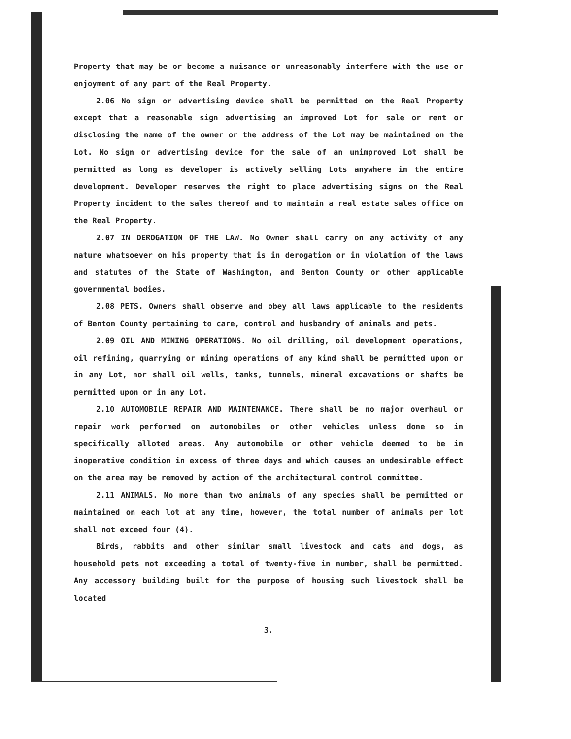Property that may be or become a nuisance or unreasonably interfere with the use or enjoyment of any part of the Real Property.
2.06 No sign or advertising device shall be permitted on the Real Property except that a reasonable sign advertising an improved Lot for sale or rent or disclosing the name of the owner or the address of the Lot may be maintained on the Lot. No sign or advertising device for the sale of an unimproved Lot shall be permitted as long as developer is actively selling Lots anywhere in the entire development. Developer reserves the right to place advertising signs on the Real Property incident to the sales thereof and to maintain a real estate sales office on the Real Property.
2.07 IN DEROGATION OF THE LAW. No Owner shall carry on any activity of any nature whatsoever on his property that is in derogation or in violation of the laws and statutes of the State of Washington, and Benton County or other applicable governmental bodies.
2.08 PETS. Owners shall observe and obey all laws applicable to the residents of Benton County pertaining to care, control and husbandry of animals and pets.
2.09 OIL AND MINING OPERATIONS. No oil drilling, oil development operations, oil refining, quarrying or mining operations of any kind shall be permitted upon or in any Lot, nor shall oil wells, tanks, tunnels, mineral excavations or shafts be permitted upon or in any Lot.
2.10 AUTOMOBILE REPAIR AND MAINTENANCE. There shall be no major overhaul or repair work performed on automobiles or other vehicles unless done so in specifically alloted areas. Any automobile or other vehicle deemed to be in inoperative condition in excess of three days and which causes an undesirable effect on the area may be removed by action of the architectural control committee.
2.11 ANIMALS. No more than two animals of any species shall be permitted or maintained on each lot at any time, however, the total number of animals per lot shall not exceed four (4).
Birds, rabbits and other similar small livestock and cats and dogs, as household pets not exceeding a total of twenty-five in number, shall be permitted. Any accessory building built for the purpose of housing such livestock shall be located
3.